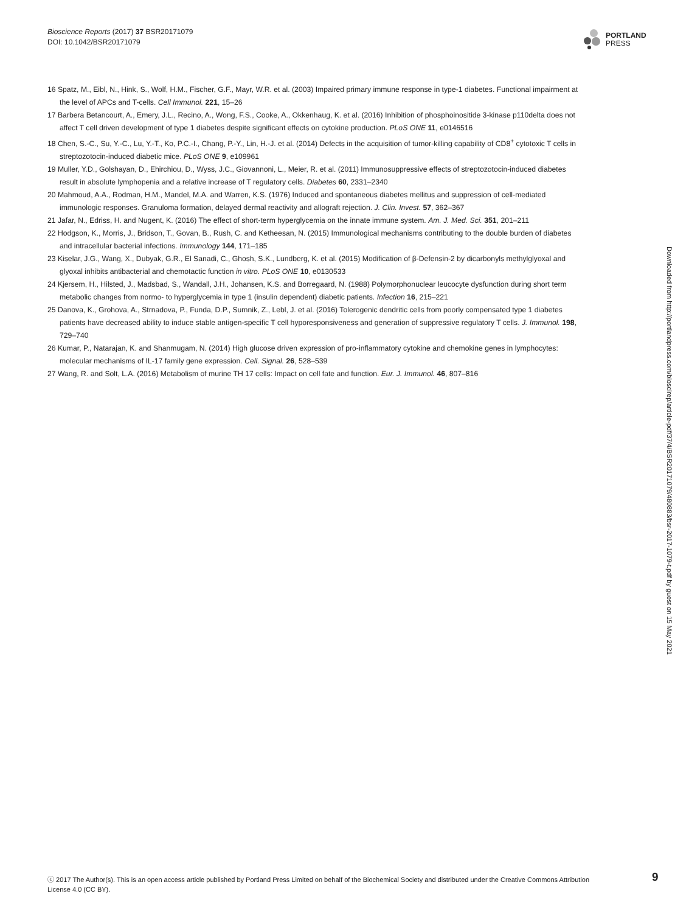Bioscience Reports (2017) 37 BSR20171079
DOI: 10.1042/BSR20171079
PORTLAND
PRESS
16 Spatz, M., Eibl, N., Hink, S., Wolf, H.M., Fischer, G.F., Mayr, W.R. et al. (2003) Impaired primary immune response in type-1 diabetes. Functional impairment at the level of APCs and T-cells. Cell Immunol. 221, 15–26
17 Barbera Betancourt, A., Emery, J.L., Recino, A., Wong, F.S., Cooke, A., Okkenhaug, K. et al. (2016) Inhibition of phosphoinositide 3-kinase p110delta does not affect T cell driven development of type 1 diabetes despite significant effects on cytokine production. PLoS ONE 11, e0146516
18 Chen, S.-C., Su, Y.-C., Lu, Y.-T., Ko, P.C.-I., Chang, P.-Y., Lin, H.-J. et al. (2014) Defects in the acquisition of tumor-killing capability of CD8<sup>+</sup> cytotoxic T cells in streptozotocin-induced diabetic mice. PLoS ONE 9, e109961
19 Muller, Y.D., Golshayan, D., Ehirchiou, D., Wyss, J.C., Giovannoni, L., Meier, R. et al. (2011) Immunosuppressive effects of streptozotocin-induced diabetes result in absolute lymphopenia and a relative increase of T regulatory cells. Diabetes 60, 2331–2340
20 Mahmoud, A.A., Rodman, H.M., Mandel, M.A. and Warren, K.S. (1976) Induced and spontaneous diabetes mellitus and suppression of cell-mediated immunologic responses. Granuloma formation, delayed dermal reactivity and allograft rejection. J. Clin. Invest. 57, 362–367
21 Jafar, N., Edriss, H. and Nugent, K. (2016) The effect of short-term hyperglycemia on the innate immune system. Am. J. Med. Sci. 351, 201–211
22 Hodgson, K., Morris, J., Bridson, T., Govan, B., Rush, C. and Ketheesan, N. (2015) Immunological mechanisms contributing to the double burden of diabetes and intracellular bacterial infections. Immunology 144, 171–185
23 Kiselar, J.G., Wang, X., Dubyak, G.R., El Sanadi, C., Ghosh, S.K., Lundberg, K. et al. (2015) Modification of β-Defensin-2 by dicarbonyls methylglyoxal and glyoxal inhibits antibacterial and chemotactic function in vitro. PLoS ONE 10, e0130533
24 Kjersem, H., Hilsted, J., Madsbad, S., Wandall, J.H., Johansen, K.S. and Borregaard, N. (1988) Polymorphonuclear leucocyte dysfunction during short term metabolic changes from normo- to hyperglycemia in type 1 (insulin dependent) diabetic patients. Infection 16, 215–221
25 Danova, K., Grohova, A., Strnadova, P., Funda, D.P., Sumnik, Z., Lebl, J. et al. (2016) Tolerogenic dendritic cells from poorly compensated type 1 diabetes patients have decreased ability to induce stable antigen-specific T cell hyporesponsiveness and generation of suppressive regulatory T cells. J. Immunol. 198, 729–740
26 Kumar, P., Natarajan, K. and Shanmugam, N. (2014) High glucose driven expression of pro-inflammatory cytokine and chemokine genes in lymphocytes: molecular mechanisms of IL-17 family gene expression. Cell. Signal. 26, 528–539
27 Wang, R. and Solt, L.A. (2016) Metabolism of murine TH 17 cells: Impact on cell fate and function. Eur. J. Immunol. 46, 807–816
Downloaded from http://portlandpress.com/bioscirep/article-pdf/37/4/BSR20171079/480883/bsr-2017-1079-t.pdf by guest on 15 May 2021
ⓒ 2017 The Author(s). This is an open access article published by Portland Press Limited on behalf of the Biochemical Society and distributed under the Creative Commons Attribution License 4.0 (CC BY).
9